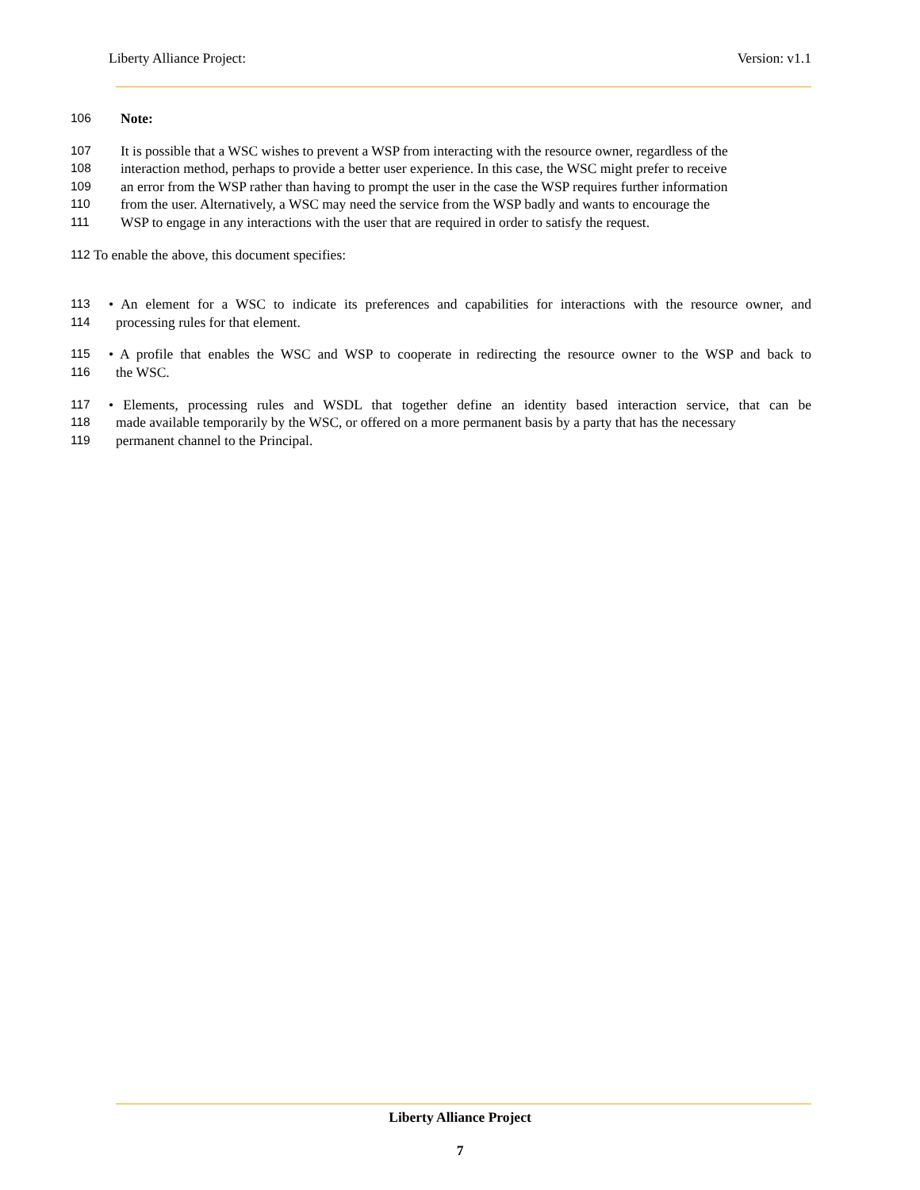Liberty Alliance Project: Version: v1.1
106 Note:
107 It is possible that a WSC wishes to prevent a WSP from interacting with the resource owner, regardless of the
108 interaction method, perhaps to provide a better user experience. In this case, the WSC might prefer to receive
109 an error from the WSP rather than having to prompt the user in the case the WSP requires further information
110 from the user. Alternatively, a WSC may need the service from the WSP badly and wants to encourage the
111 WSP to engage in any interactions with the user that are required in order to satisfy the request.
112 To enable the above, this document specifies:
113 • An element for a WSC to indicate its preferences and capabilities for interactions with the resource owner, and
114 processing rules for that element.
115 • A profile that enables the WSC and WSP to cooperate in redirecting the resource owner to the WSP and back to
116 the WSC.
117 • Elements, processing rules and WSDL that together define an identity based interaction service, that can be
118 made available temporarily by the WSC, or offered on a more permanent basis by a party that has the necessary
119 permanent channel to the Principal.
Liberty Alliance Project
7